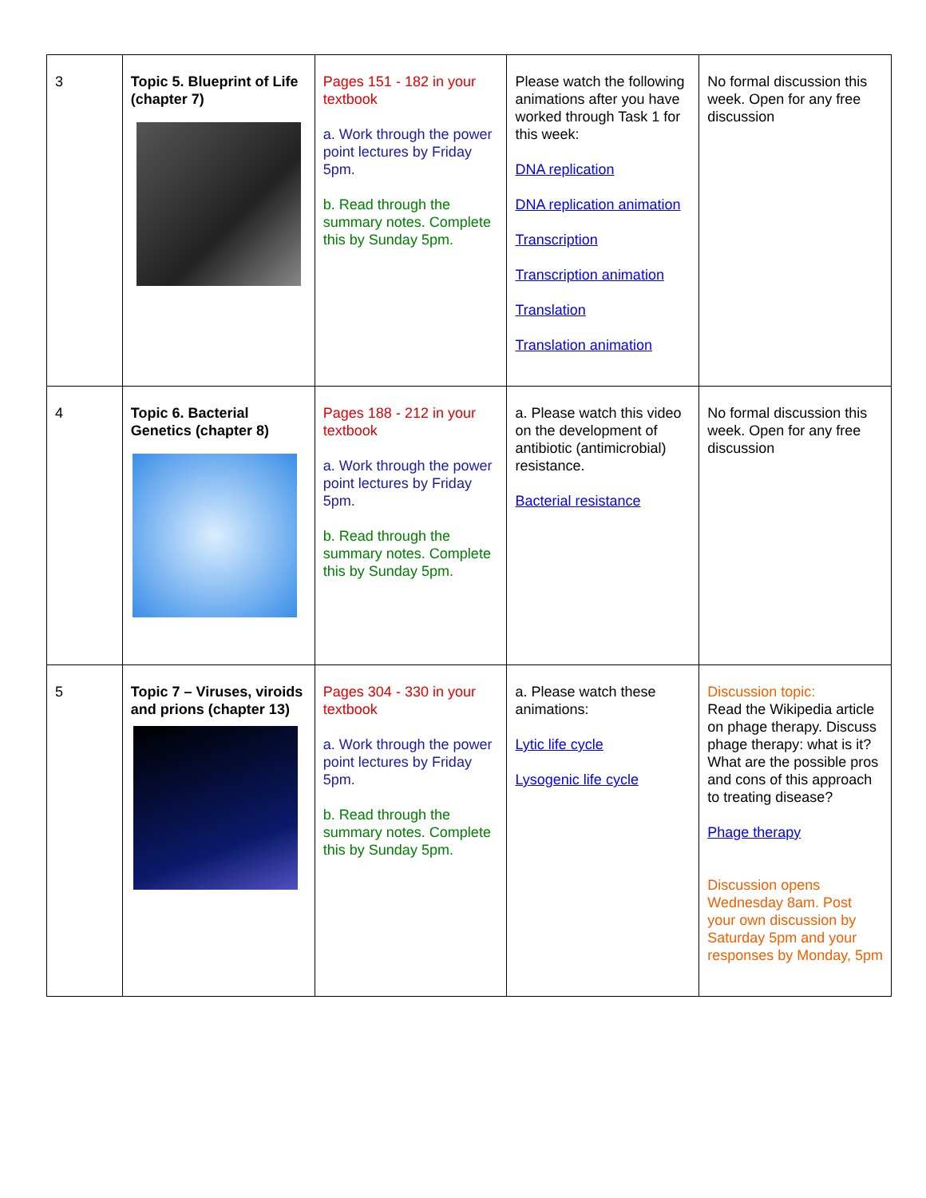| 3 | Topic 5. Blueprint of Life (chapter 7) | Pages 151 - 182 in your textbook a. Work through the power point lectures by Friday 5pm. b. Read through the summary notes. Complete this by Sunday 5pm. | Please watch the following animations after you have worked through Task 1 for this week: DNA replication DNA replication animation Transcription Transcription animation Translation Translation animation | No formal discussion this week. Open for any free discussion |
| 4 | Topic 6. Bacterial Genetics (chapter 8) | Pages 188 - 212 in your textbook a. Work through the power point lectures by Friday 5pm. b. Read through the summary notes. Complete this by Sunday 5pm. | a. Please watch this video on the development of antibiotic (antimicrobial) resistance. Bacterial resistance | No formal discussion this week. Open for any free discussion |
| 5 | Topic 7 – Viruses, viroids and prions (chapter 13) | Pages 304 - 330 in your textbook a. Work through the power point lectures by Friday 5pm. b. Read through the summary notes. Complete this by Sunday 5pm. | a. Please watch these animations: Lytic life cycle Lysogenic life cycle | Discussion topic: Read the Wikipedia article on phage therapy. Discuss phage therapy: what is it? What are the possible pros and cons of this approach to treating disease? Phage therapy Discussion opens Wednesday 8am. Post your own discussion by Saturday 5pm and your responses by Monday, 5pm |